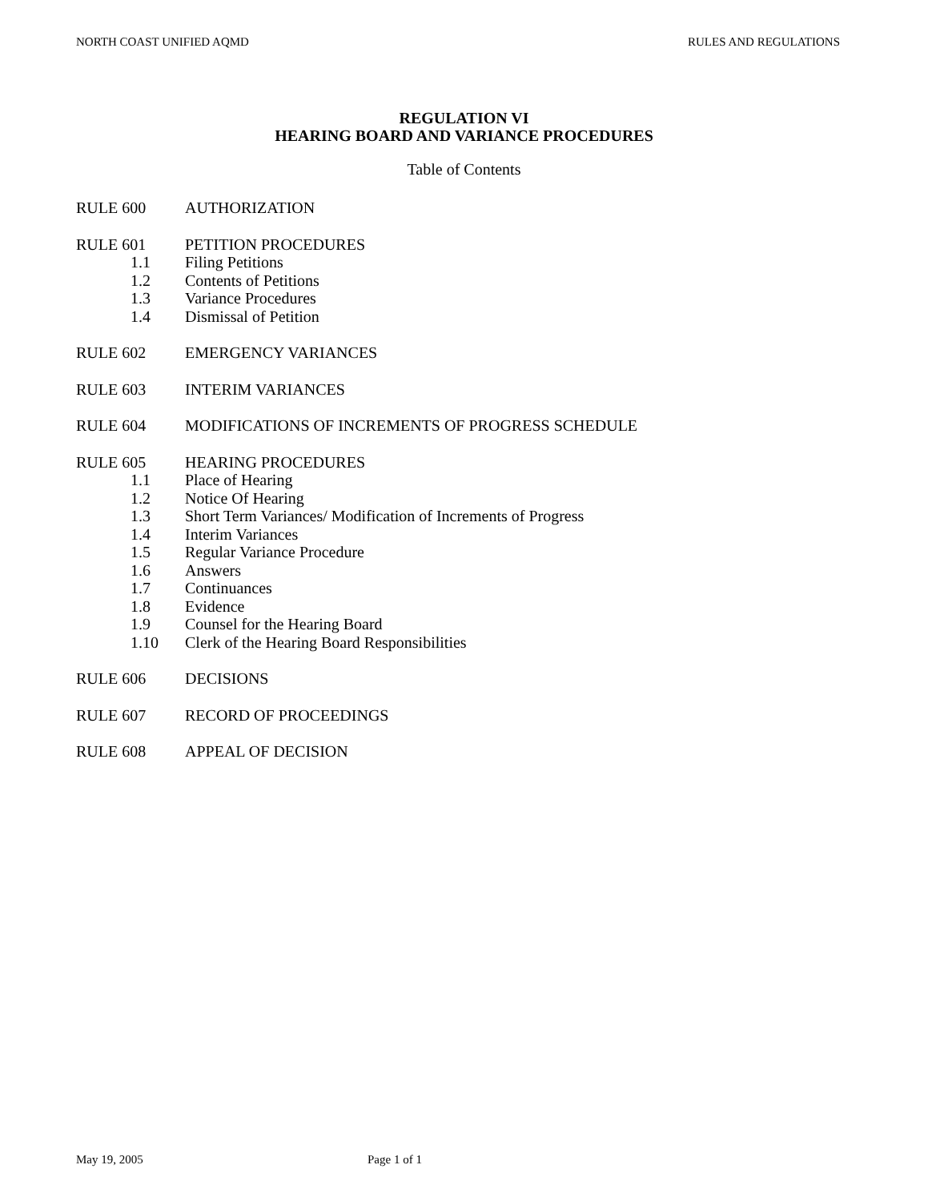NORTH COAST UNIFIED AQMD RULES AND REGULATIONS
REGULATION VI
HEARING BOARD AND VARIANCE PROCEDURES
Table of Contents
RULE 600 AUTHORIZATION
RULE 601 PETITION PROCEDURES
1.1 Filing Petitions
1.2 Contents of Petitions
1.3 Variance Procedures
1.4 Dismissal of Petition
RULE 602 EMERGENCY VARIANCES
RULE 603 INTERIM VARIANCES
RULE 604 MODIFICATIONS OF INCREMENTS OF PROGRESS SCHEDULE
RULE 605 HEARING PROCEDURES
1.1 Place of Hearing
1.2 Notice Of Hearing
1.3 Short Term Variances/ Modification of Increments of Progress
1.4 Interim Variances
1.5 Regular Variance Procedure
1.6 Answers
1.7 Continuances
1.8 Evidence
1.9 Counsel for the Hearing Board
1.10 Clerk of the Hearing Board Responsibilities
RULE 606 DECISIONS
RULE 607 RECORD OF PROCEEDINGS
RULE 608 APPEAL OF DECISION
May 19, 2005 Page 1 of 1